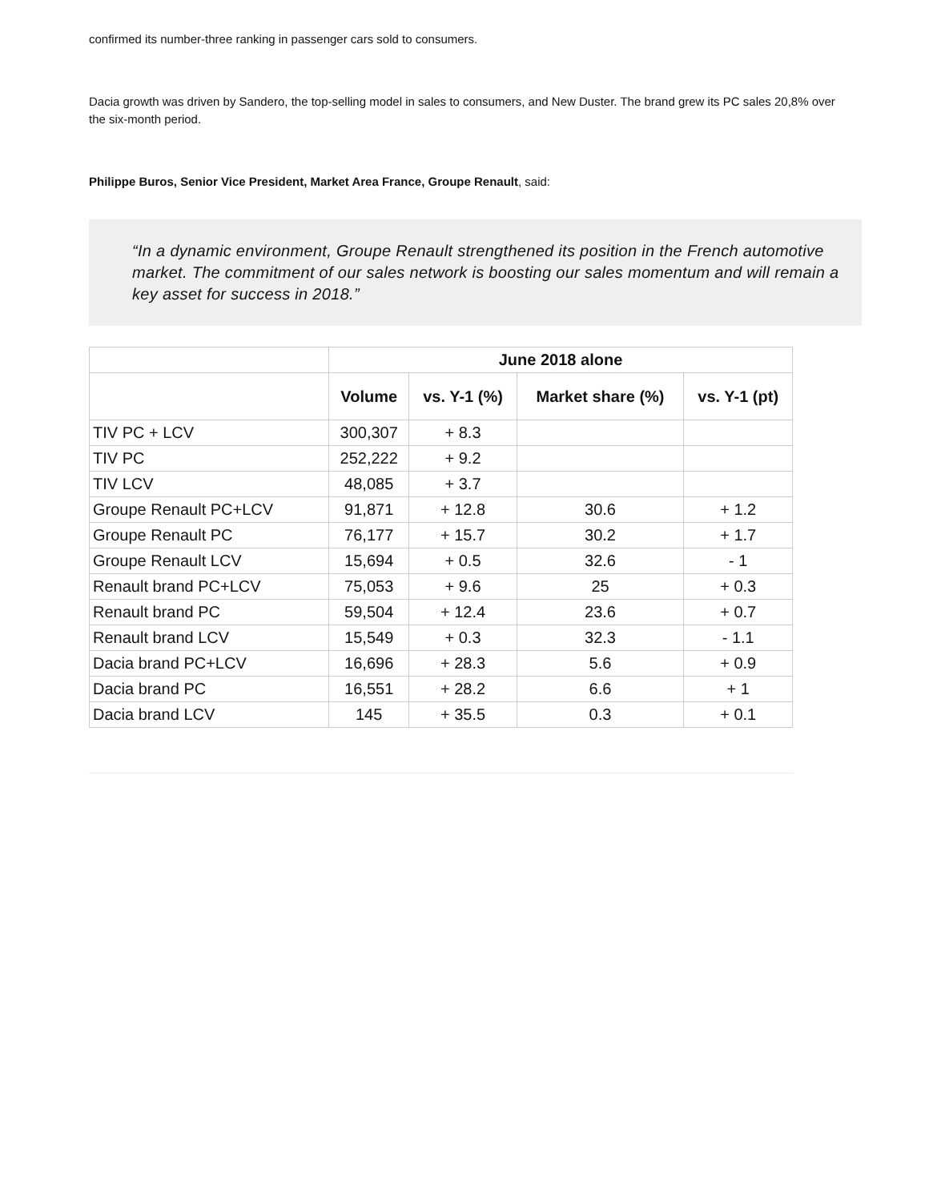confirmed its number-three ranking in passenger cars sold to consumers.
Dacia growth was driven by Sandero, the top-selling model in sales to consumers, and New Duster. The brand grew its PC sales 20,8% over the six-month period.
Philippe Buros, Senior Vice President, Market Area France, Groupe Renault, said:
“In a dynamic environment, Groupe Renault strengthened its position in the French automotive market. The commitment of our sales network is boosting our sales momentum and will remain a key asset for success in 2018.”
| | June 2018 alone | | | |
| --- | --- | --- | --- | --- |
| | Volume | vs. Y-1 (%) | Market share (%) | vs. Y-1 (pt) |
| TIV PC + LCV | 300,307 | + 8.3 | | |
| TIV PC | 252,222 | + 9.2 | | |
| TIV LCV | 48,085 | + 3.7 | | |
| Groupe Renault PC+LCV | 91,871 | + 12.8 | 30.6 | + 1.2 |
| Groupe Renault PC | 76,177 | + 15.7 | 30.2 | + 1.7 |
| Groupe Renault LCV | 15,694 | + 0.5 | 32.6 | - 1 |
| Renault brand PC+LCV | 75,053 | + 9.6 | 25 | + 0.3 |
| Renault brand PC | 59,504 | + 12.4 | 23.6 | + 0.7 |
| Renault brand LCV | 15,549 | + 0.3 | 32.3 | - 1.1 |
| Dacia brand PC+LCV | 16,696 | + 28.3 | 5.6 | + 0.9 |
| Dacia brand PC | 16,551 | + 28.2 | 6.6 | + 1 |
| Dacia brand LCV | 145 | + 35.5 | 0.3 | + 0.1 |